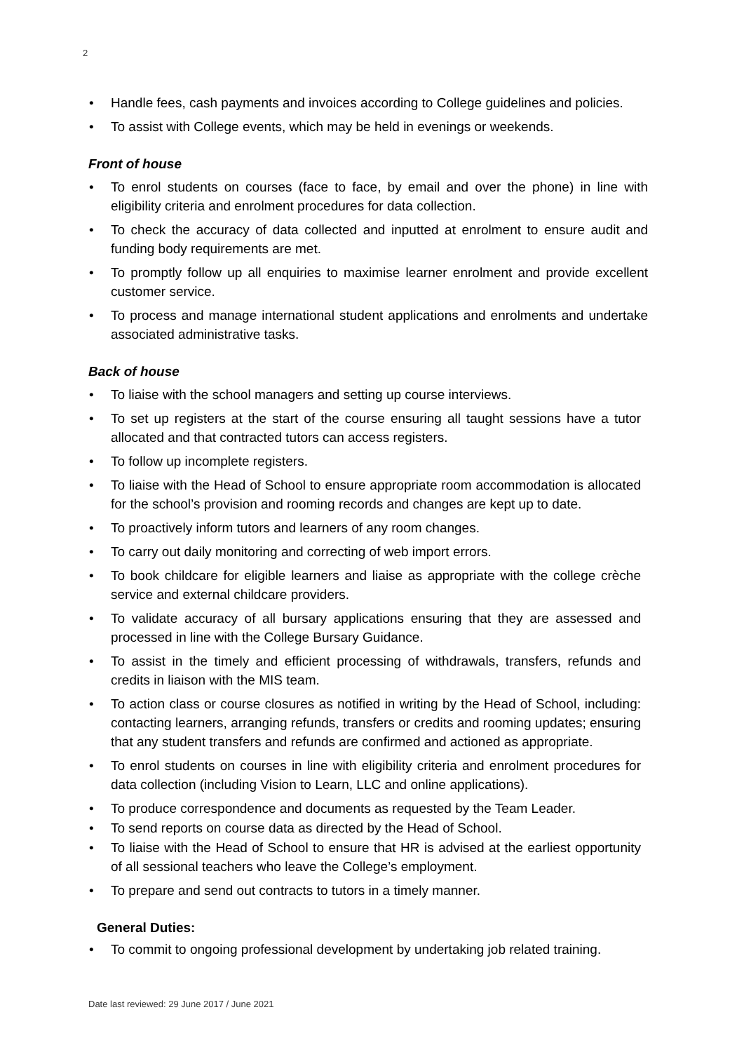2
• Handle fees, cash payments and invoices according to College guidelines and policies.
• To assist with College events, which may be held in evenings or weekends.
Front of house
• To enrol students on courses (face to face, by email and over the phone) in line with eligibility criteria and enrolment procedures for data collection.
• To check the accuracy of data collected and inputted at enrolment to ensure audit and funding body requirements are met.
• To promptly follow up all enquiries to maximise learner enrolment and provide excellent customer service.
• To process and manage international student applications and enrolments and undertake associated administrative tasks.
Back of house
• To liaise with the school managers and setting up course interviews.
• To set up registers at the start of the course ensuring all taught sessions have a tutor allocated and that contracted tutors can access registers.
• To follow up incomplete registers.
• To liaise with the Head of School to ensure appropriate room accommodation is allocated for the school’s provision and rooming records and changes are kept up to date.
• To proactively inform tutors and learners of any room changes.
• To carry out daily monitoring and correcting of web import errors.
• To book childcare for eligible learners and liaise as appropriate with the college crèche service and external childcare providers.
• To validate accuracy of all bursary applications ensuring that they are assessed and processed in line with the College Bursary Guidance.
• To assist in the timely and efficient processing of withdrawals, transfers, refunds and credits in liaison with the MIS team.
• To action class or course closures as notified in writing by the Head of School, including: contacting learners, arranging refunds, transfers or credits and rooming updates; ensuring that any student transfers and refunds are confirmed and actioned as appropriate.
• To enrol students on courses in line with eligibility criteria and enrolment procedures for data collection (including Vision to Learn, LLC and online applications).
• To produce correspondence and documents as requested by the Team Leader.
• To send reports on course data as directed by the Head of School.
• To liaise with the Head of School to ensure that HR is advised at the earliest opportunity of all sessional teachers who leave the College’s employment.
• To prepare and send out contracts to tutors in a timely manner.
General Duties:
• To commit to ongoing professional development by undertaking job related training.
Date last reviewed: 29 June 2017 / June 2021